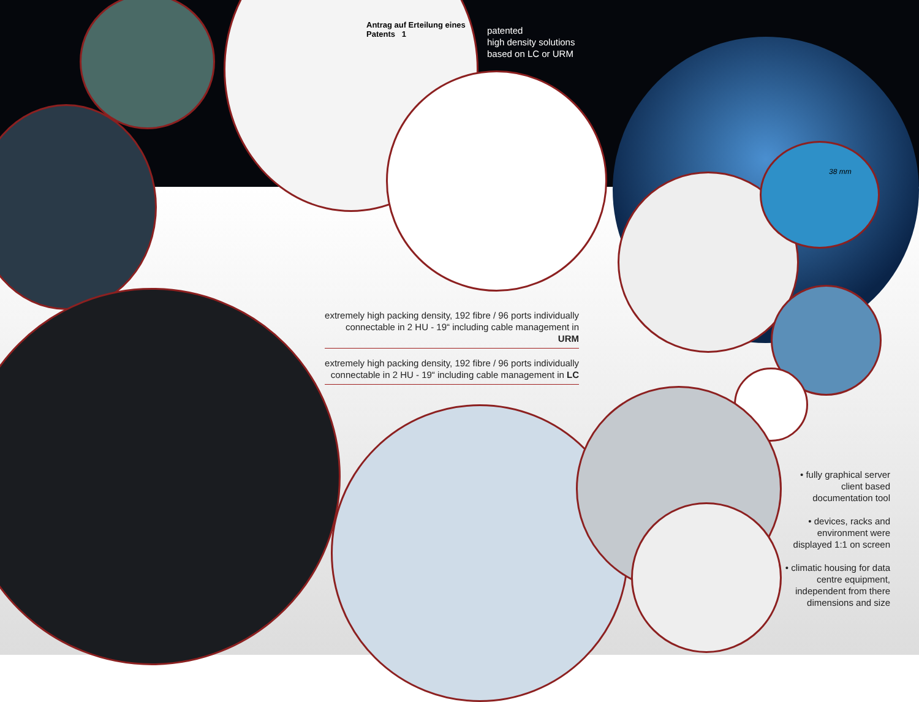Antrag auf Erteilung eines Patents 1
38 mm
patented
high density solutions
based on LC or URM
extremely high packing density, 192 fibre / 96 ports individually connectable in 2 HU - 19“ including cable management in URM
extremely high packing density, 192 fibre / 96 ports individually connectable in 2 HU - 19“ including cable management in LC
• fully graphical server client based documentation tool
• devices, racks and environment were displayed 1:1 on screen
• climatic housing for data centre equipment, independent from there dimensions and size